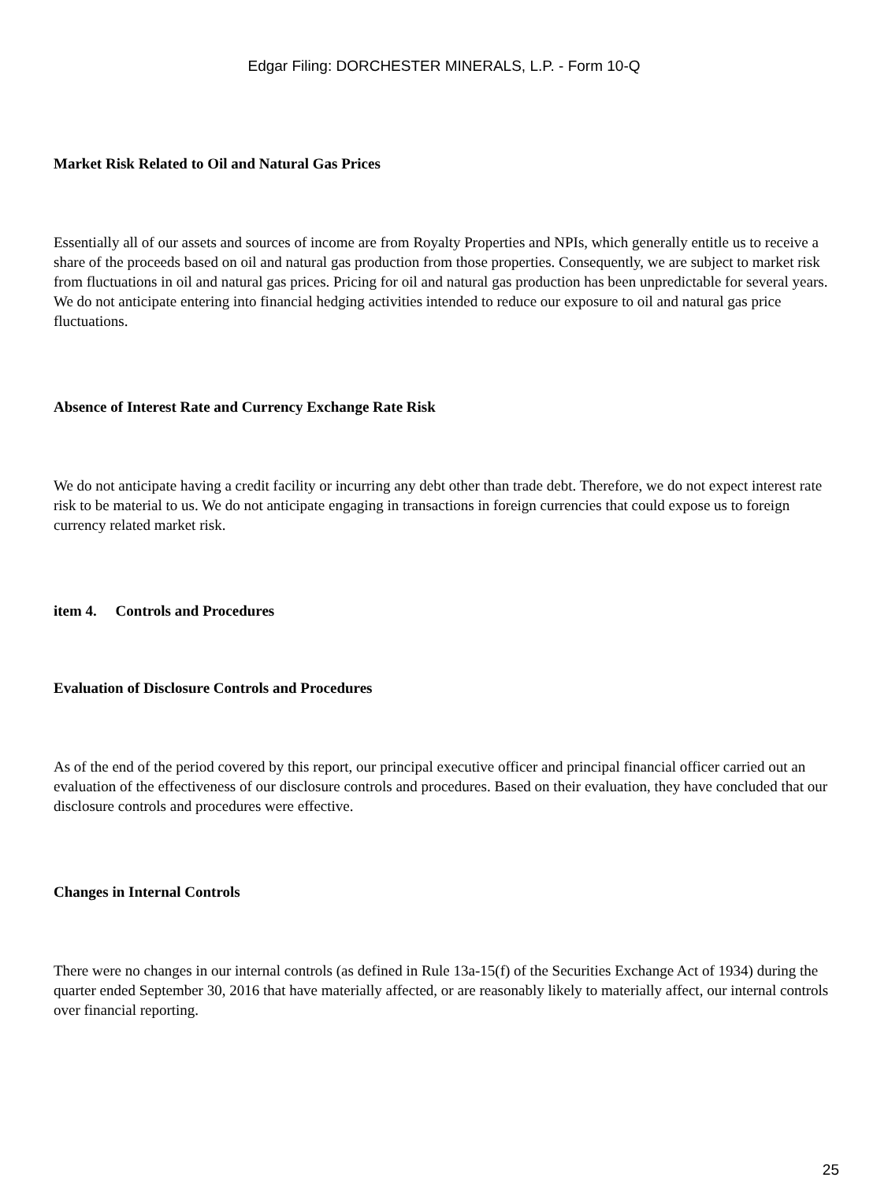Edgar Filing: DORCHESTER MINERALS, L.P. - Form 10-Q
Market Risk Related to Oil and Natural Gas Prices
Essentially all of our assets and sources of income are from Royalty Properties and NPIs, which generally entitle us to receive a share of the proceeds based on oil and natural gas production from those properties. Consequently, we are subject to market risk from fluctuations in oil and natural gas prices. Pricing for oil and natural gas production has been unpredictable for several years. We do not anticipate entering into financial hedging activities intended to reduce our exposure to oil and natural gas price fluctuations.
Absence of Interest Rate and Currency Exchange Rate Risk
We do not anticipate having a credit facility or incurring any debt other than trade debt. Therefore, we do not expect interest rate risk to be material to us. We do not anticipate engaging in transactions in foreign currencies that could expose us to foreign currency related market risk.
item 4. Controls and Procedures
Evaluation of Disclosure Controls and Procedures
As of the end of the period covered by this report, our principal executive officer and principal financial officer carried out an evaluation of the effectiveness of our disclosure controls and procedures. Based on their evaluation, they have concluded that our disclosure controls and procedures were effective.
Changes in Internal Controls
There were no changes in our internal controls (as defined in Rule 13a-15(f) of the Securities Exchange Act of 1934) during the quarter ended September 30, 2016 that have materially affected, or are reasonably likely to materially affect, our internal controls over financial reporting.
25